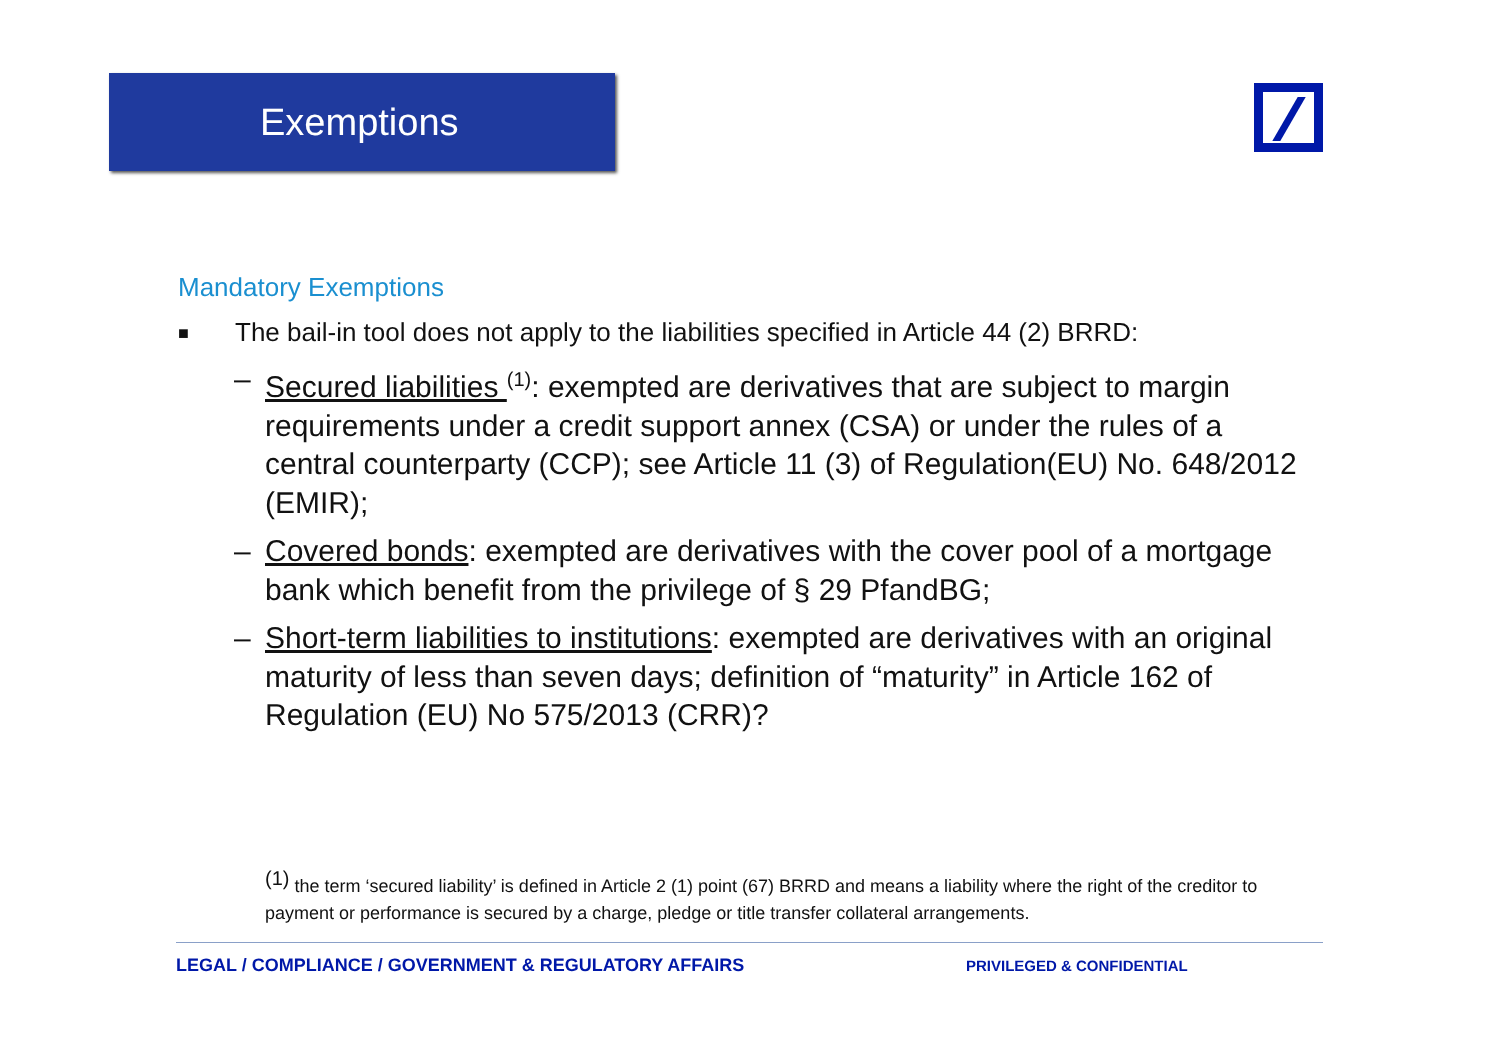Exemptions
Mandatory Exemptions
■ The bail-in tool does not apply to the liabilities specified in Article 44 (2) BRRD:
– Secured liabilities <sup>(1)</sup>: exempted are derivatives that are subject to margin requirements under a credit support annex (CSA) or under the rules of a central counterparty (CCP); see Article 11 (3) of Regulation(EU) No. 648/2012 (EMIR);
– Covered bonds: exempted are derivatives with the cover pool of a mortgage bank which benefit from the privilege of § 29 PfandBG;
– Short-term liabilities to institutions: exempted are derivatives with an original maturity of less than seven days; definition of “maturity” in Article 162 of Regulation (EU) No 575/2013 (CRR)?
<sup>(1)</sup> the term ‘secured liability’ is defined in Article 2 (1) point (67) BRRD and means a liability where the right of the creditor to payment or performance is secured by a charge, pledge or title transfer collateral arrangements.
LEGAL / COMPLIANCE / GOVERNMENT & REGULATORY AFFAIRS PRIVILEGED & CONFIDENTIAL